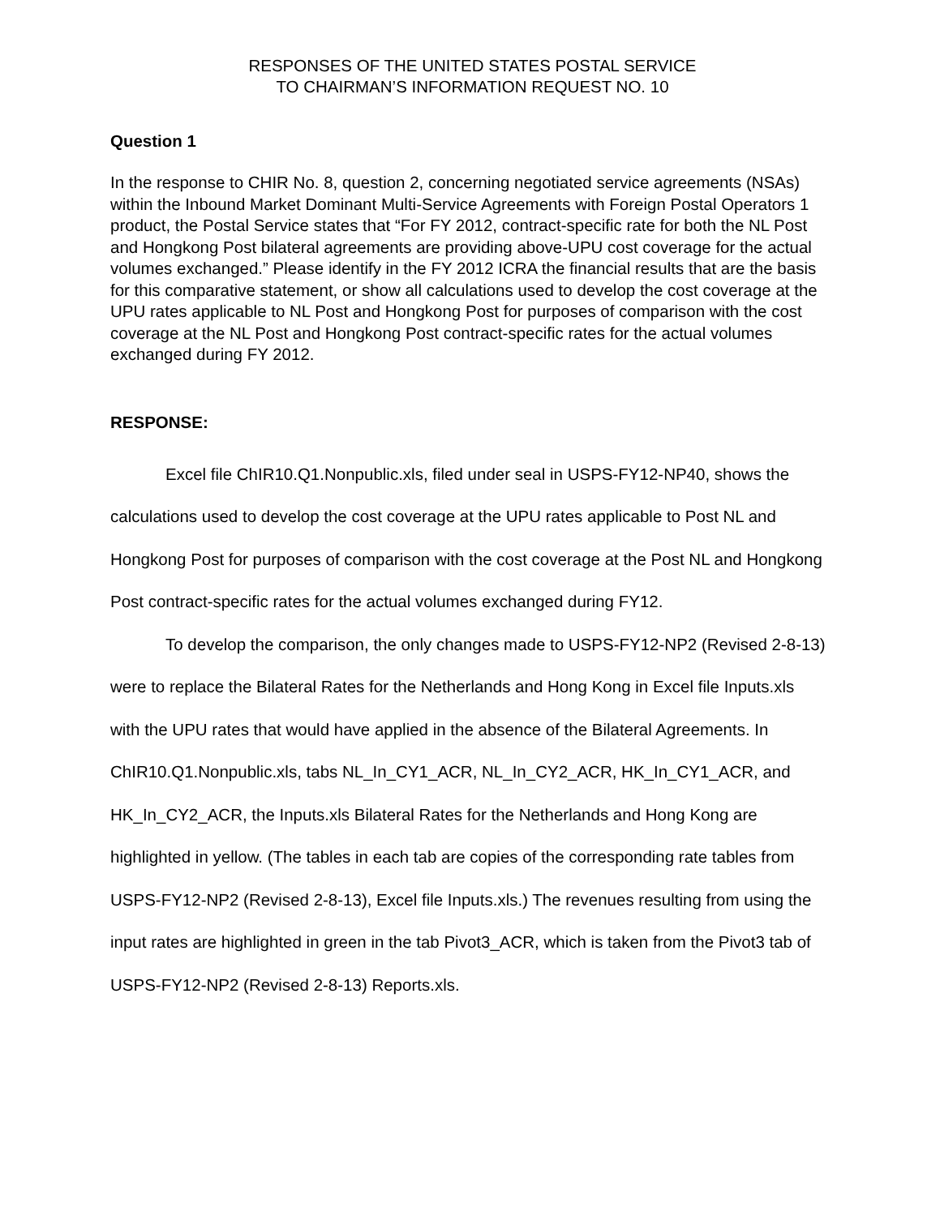RESPONSES OF THE UNITED STATES POSTAL SERVICE
TO CHAIRMAN’S INFORMATION REQUEST NO. 10
Question 1
In the response to CHIR No. 8, question 2, concerning negotiated service agreements (NSAs) within the Inbound Market Dominant Multi-Service Agreements with Foreign Postal Operators 1 product, the Postal Service states that “For FY 2012, contract-specific rate for both the NL Post and Hongkong Post bilateral agreements are providing above-UPU cost coverage for the actual volumes exchanged.” Please identify in the FY 2012 ICRA the financial results that are the basis for this comparative statement, or show all calculations used to develop the cost coverage at the UPU rates applicable to NL Post and Hongkong Post for purposes of comparison with the cost coverage at the NL Post and Hongkong Post contract-specific rates for the actual volumes exchanged during FY 2012.
RESPONSE:
Excel file ChIR10.Q1.Nonpublic.xls, filed under seal in USPS-FY12-NP40, shows the calculations used to develop the cost coverage at the UPU rates applicable to Post NL and Hongkong Post for purposes of comparison with the cost coverage at the Post NL and Hongkong Post contract-specific rates for the actual volumes exchanged during FY12.
To develop the comparison, the only changes made to USPS-FY12-NP2 (Revised 2-8-13) were to replace the Bilateral Rates for the Netherlands and Hong Kong in Excel file Inputs.xls with the UPU rates that would have applied in the absence of the Bilateral Agreements. In ChIR10.Q1.Nonpublic.xls, tabs NL_In_CY1_ACR, NL_In_CY2_ACR, HK_In_CY1_ACR, and HK_In_CY2_ACR, the Inputs.xls Bilateral Rates for the Netherlands and Hong Kong are highlighted in yellow. (The tables in each tab are copies of the corresponding rate tables from USPS-FY12-NP2 (Revised 2-8-13), Excel file Inputs.xls.) The revenues resulting from using the input rates are highlighted in green in the tab Pivot3_ACR, which is taken from the Pivot3 tab of USPS-FY12-NP2 (Revised 2-8-13) Reports.xls.